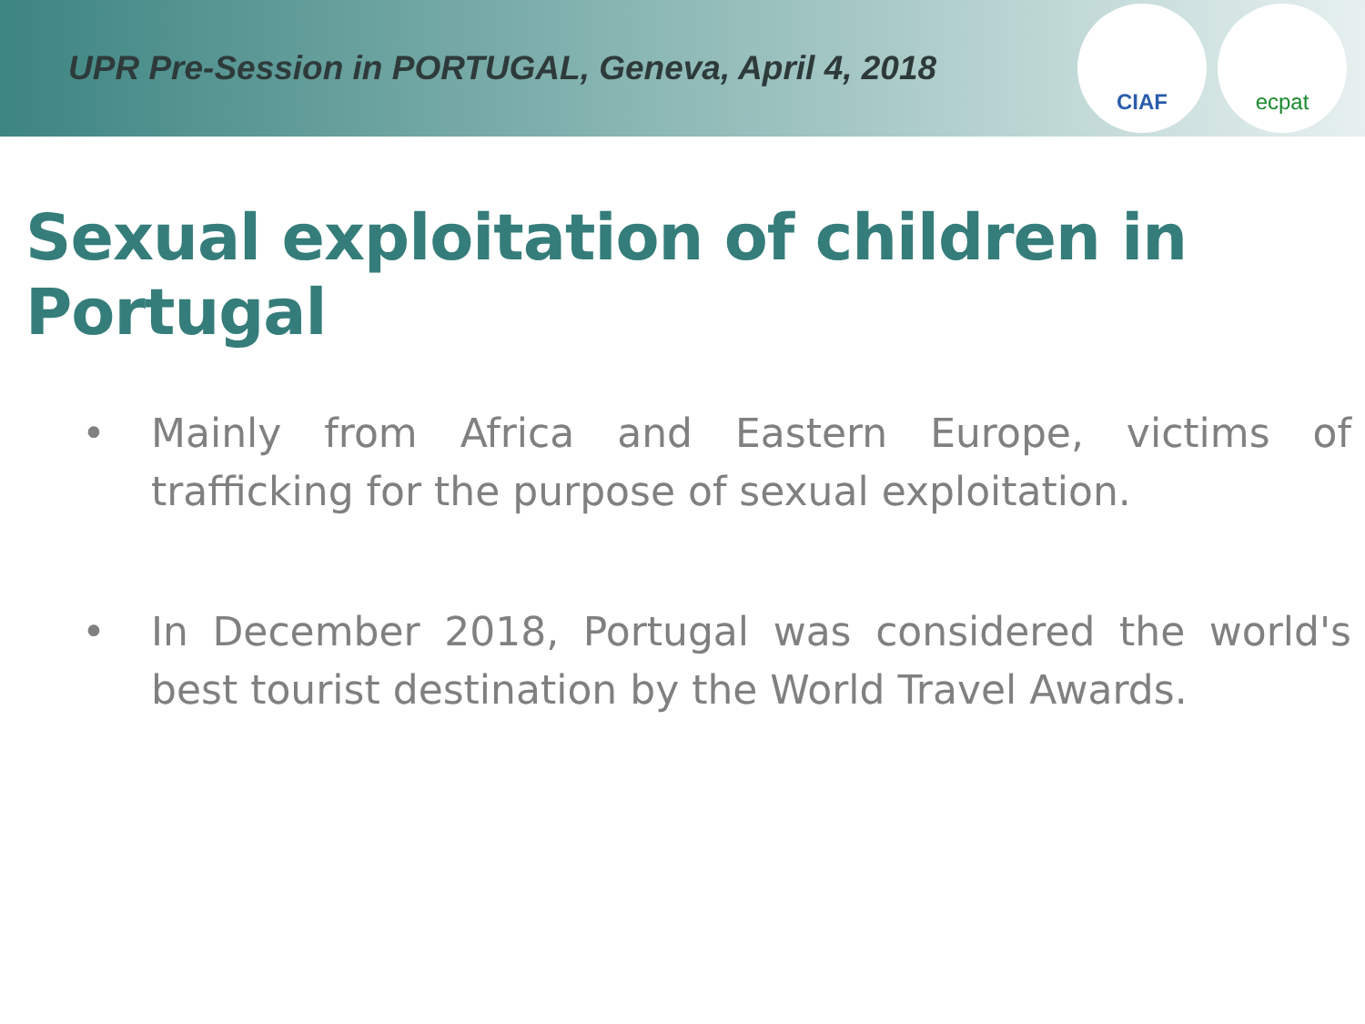UPR Pre-Session in PORTUGAL, Geneva, April 4, 2018
CIAF ecpat
Sexual exploitation of children in Portugal
• Mainly from Africa and Eastern Europe, victims of trafficking for the purpose of sexual exploitation.
• In December 2018, Portugal was considered the world's best tourist destination by the World Travel Awards.